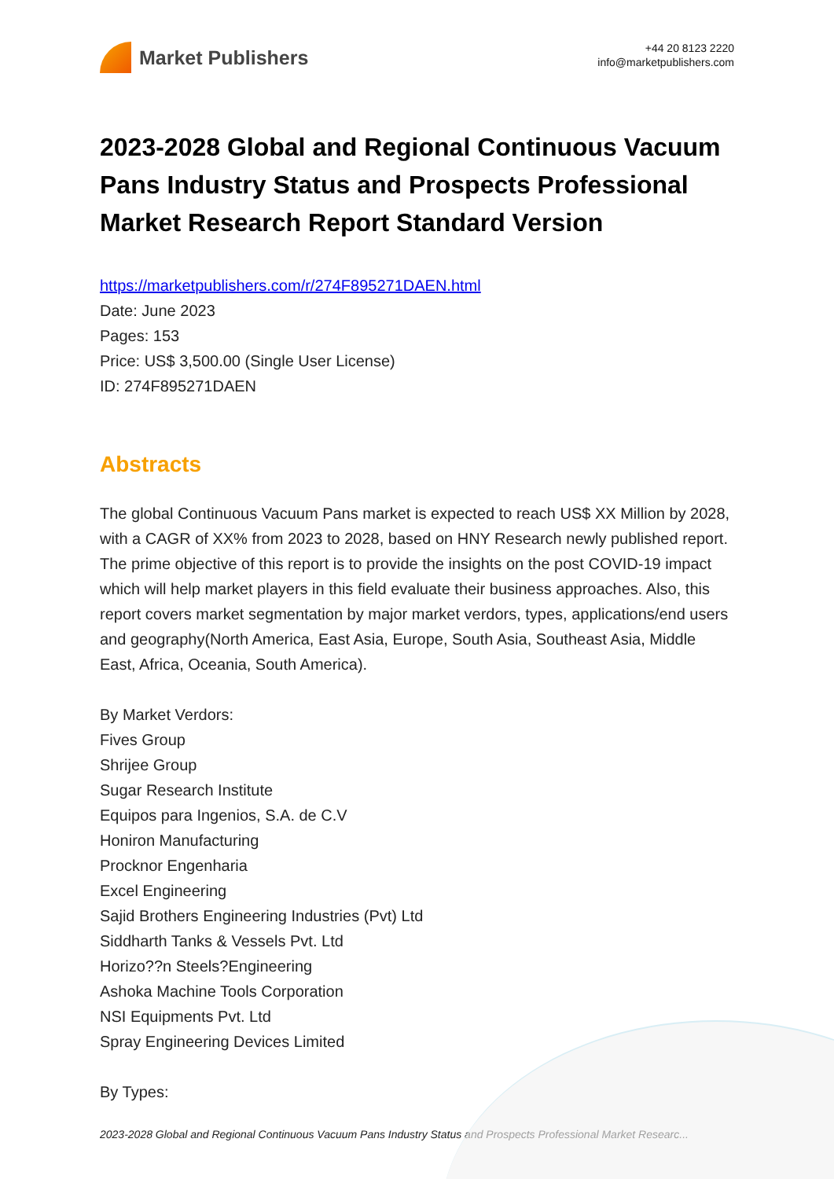Market Publishers
+44 20 8123 2220
info@marketpublishers.com
2023-2028 Global and Regional Continuous Vacuum Pans Industry Status and Prospects Professional Market Research Report Standard Version
https://marketpublishers.com/r/274F895271DAEN.html
Date: June 2023
Pages: 153
Price: US$ 3,500.00 (Single User License)
ID: 274F895271DAEN
Abstracts
The global Continuous Vacuum Pans market is expected to reach US$ XX Million by 2028, with a CAGR of XX% from 2023 to 2028, based on HNY Research newly published report.
The prime objective of this report is to provide the insights on the post COVID-19 impact which will help market players in this field evaluate their business approaches. Also, this report covers market segmentation by major market verdors, types, applications/end users and geography(North America, East Asia, Europe, South Asia, Southeast Asia, Middle East, Africa, Oceania, South America).
By Market Verdors:
Fives Group
Shrijee Group
Sugar Research Institute
Equipos para Ingenios, S.A. de C.V
Honiron Manufacturing
Procknor Engenharia
Excel Engineering
Sajid Brothers Engineering Industries (Pvt) Ltd
Siddharth Tanks & Vessels Pvt. Ltd
Horizo??n Steels?Engineering
Ashoka Machine Tools Corporation
NSI Equipments Pvt. Ltd
Spray Engineering Devices Limited
By Types:
2023-2028 Global and Regional Continuous Vacuum Pans Industry Status and Prospects Professional Market Researc...